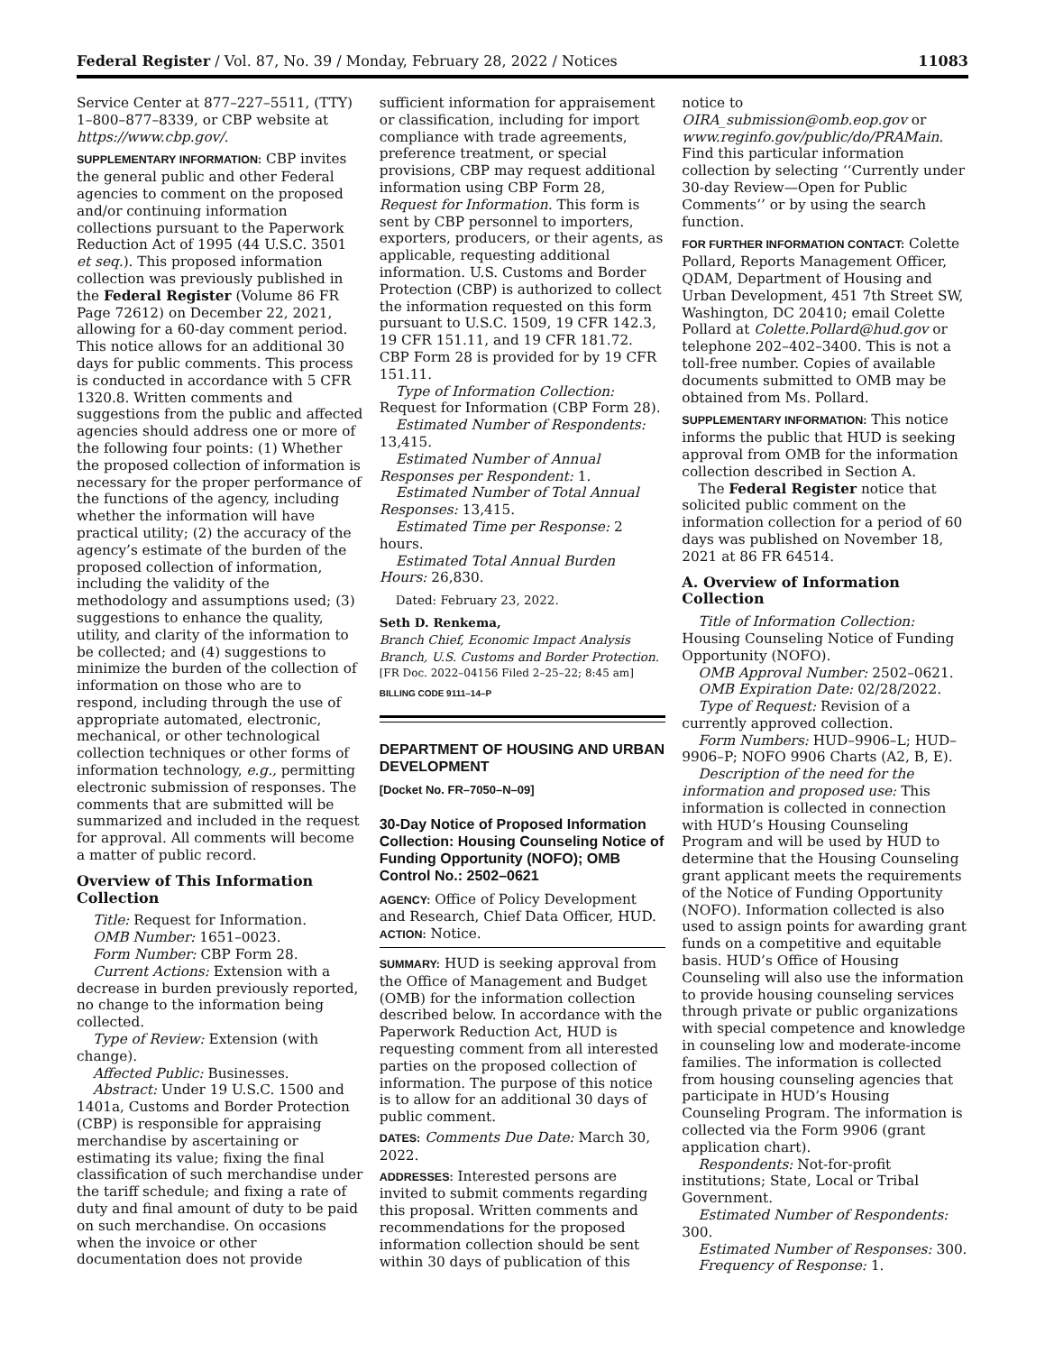Federal Register / Vol. 87, No. 39 / Monday, February 28, 2022 / Notices 11083
Service Center at 877–227–5511, (TTY) 1–800–877–8339, or CBP website at https://www.cbp.gov/.
SUPPLEMENTARY INFORMATION: CBP invites the general public and other Federal agencies to comment on the proposed and/or continuing information collections pursuant to the Paperwork Reduction Act of 1995 (44 U.S.C. 3501 et seq.). This proposed information collection was previously published in the Federal Register (Volume 86 FR Page 72612) on December 22, 2021, allowing for a 60-day comment period. This notice allows for an additional 30 days for public comments. This process is conducted in accordance with 5 CFR 1320.8. Written comments and suggestions from the public and affected agencies should address one or more of the following four points: (1) Whether the proposed collection of information is necessary for the proper performance of the functions of the agency, including whether the information will have practical utility; (2) the accuracy of the agency’s estimate of the burden of the proposed collection of information, including the validity of the methodology and assumptions used; (3) suggestions to enhance the quality, utility, and clarity of the information to be collected; and (4) suggestions to minimize the burden of the collection of information on those who are to respond, including through the use of appropriate automated, electronic, mechanical, or other technological collection techniques or other forms of information technology, e.g., permitting electronic submission of responses. The comments that are submitted will be summarized and included in the request for approval. All comments will become a matter of public record.
Overview of This Information Collection
Title: Request for Information.
OMB Number: 1651–0023.
Form Number: CBP Form 28.
Current Actions: Extension with a decrease in burden previously reported, no change to the information being collected.
Type of Review: Extension (with change).
Affected Public: Businesses.
Abstract: Under 19 U.S.C. 1500 and 1401a, Customs and Border Protection (CBP) is responsible for appraising merchandise by ascertaining or estimating its value; fixing the final classification of such merchandise under the tariff schedule; and fixing a rate of duty and final amount of duty to be paid on such merchandise. On occasions when the invoice or other documentation does not provide
sufficient information for appraisement or classification, including for import compliance with trade agreements, preference treatment, or special provisions, CBP may request additional information using CBP Form 28, Request for Information. This form is sent by CBP personnel to importers, exporters, producers, or their agents, as applicable, requesting additional information. U.S. Customs and Border Protection (CBP) is authorized to collect the information requested on this form pursuant to U.S.C. 1509, 19 CFR 142.3, 19 CFR 151.11, and 19 CFR 181.72. CBP Form 28 is provided for by 19 CFR 151.11.
Type of Information Collection: Request for Information (CBP Form 28).
Estimated Number of Respondents: 13,415.
Estimated Number of Annual Responses per Respondent: 1.
Estimated Number of Total Annual Responses: 13,415.
Estimated Time per Response: 2 hours.
Estimated Total Annual Burden Hours: 26,830.
Dated: February 23, 2022.
Seth D. Renkema,
Branch Chief, Economic Impact Analysis Branch, U.S. Customs and Border Protection.
[FR Doc. 2022–04156 Filed 2–25–22; 8:45 am]
BILLING CODE 9111–14–P
DEPARTMENT OF HOUSING AND URBAN DEVELOPMENT
[Docket No. FR–7050–N–09]
30-Day Notice of Proposed Information Collection: Housing Counseling Notice of Funding Opportunity (NOFO); OMB Control No.: 2502–0621
AGENCY: Office of Policy Development and Research, Chief Data Officer, HUD.
ACTION: Notice.
SUMMARY: HUD is seeking approval from the Office of Management and Budget (OMB) for the information collection described below. In accordance with the Paperwork Reduction Act, HUD is requesting comment from all interested parties on the proposed collection of information. The purpose of this notice is to allow for an additional 30 days of public comment.
DATES: Comments Due Date: March 30, 2022.
ADDRESSES: Interested persons are invited to submit comments regarding this proposal. Written comments and recommendations for the proposed information collection should be sent within 30 days of publication of this
notice to OIRA_submission@omb.eop.gov or www.reginfo.gov/public/do/PRAMain. Find this particular information collection by selecting ‘‘Currently under 30-day Review—Open for Public Comments’’ or by using the search function.
FOR FURTHER INFORMATION CONTACT: Colette Pollard, Reports Management Officer, QDAM, Department of Housing and Urban Development, 451 7th Street SW, Washington, DC 20410; email Colette Pollard at Colette.Pollard@hud.gov or telephone 202–402–3400. This is not a toll-free number. Copies of available documents submitted to OMB may be obtained from Ms. Pollard.
SUPPLEMENTARY INFORMATION: This notice informs the public that HUD is seeking approval from OMB for the information collection described in Section A.
The Federal Register notice that solicited public comment on the information collection for a period of 60 days was published on November 18, 2021 at 86 FR 64514.
A. Overview of Information Collection
Title of Information Collection: Housing Counseling Notice of Funding Opportunity (NOFO).
OMB Approval Number: 2502–0621.
OMB Expiration Date: 02/28/2022.
Type of Request: Revision of a currently approved collection.
Form Numbers: HUD–9906–L; HUD–9906–P; NOFO 9906 Charts (A2, B, E).
Description of the need for the information and proposed use: This information is collected in connection with HUD’s Housing Counseling Program and will be used by HUD to determine that the Housing Counseling grant applicant meets the requirements of the Notice of Funding Opportunity (NOFO). Information collected is also used to assign points for awarding grant funds on a competitive and equitable basis. HUD’s Office of Housing Counseling will also use the information to provide housing counseling services through private or public organizations with special competence and knowledge in counseling low and moderate-income families. The information is collected from housing counseling agencies that participate in HUD’s Housing Counseling Program. The information is collected via the Form 9906 (grant application chart).
Respondents: Not-for-profit institutions; State, Local or Tribal Government.
Estimated Number of Respondents: 300.
Estimated Number of Responses: 300.
Frequency of Response: 1.